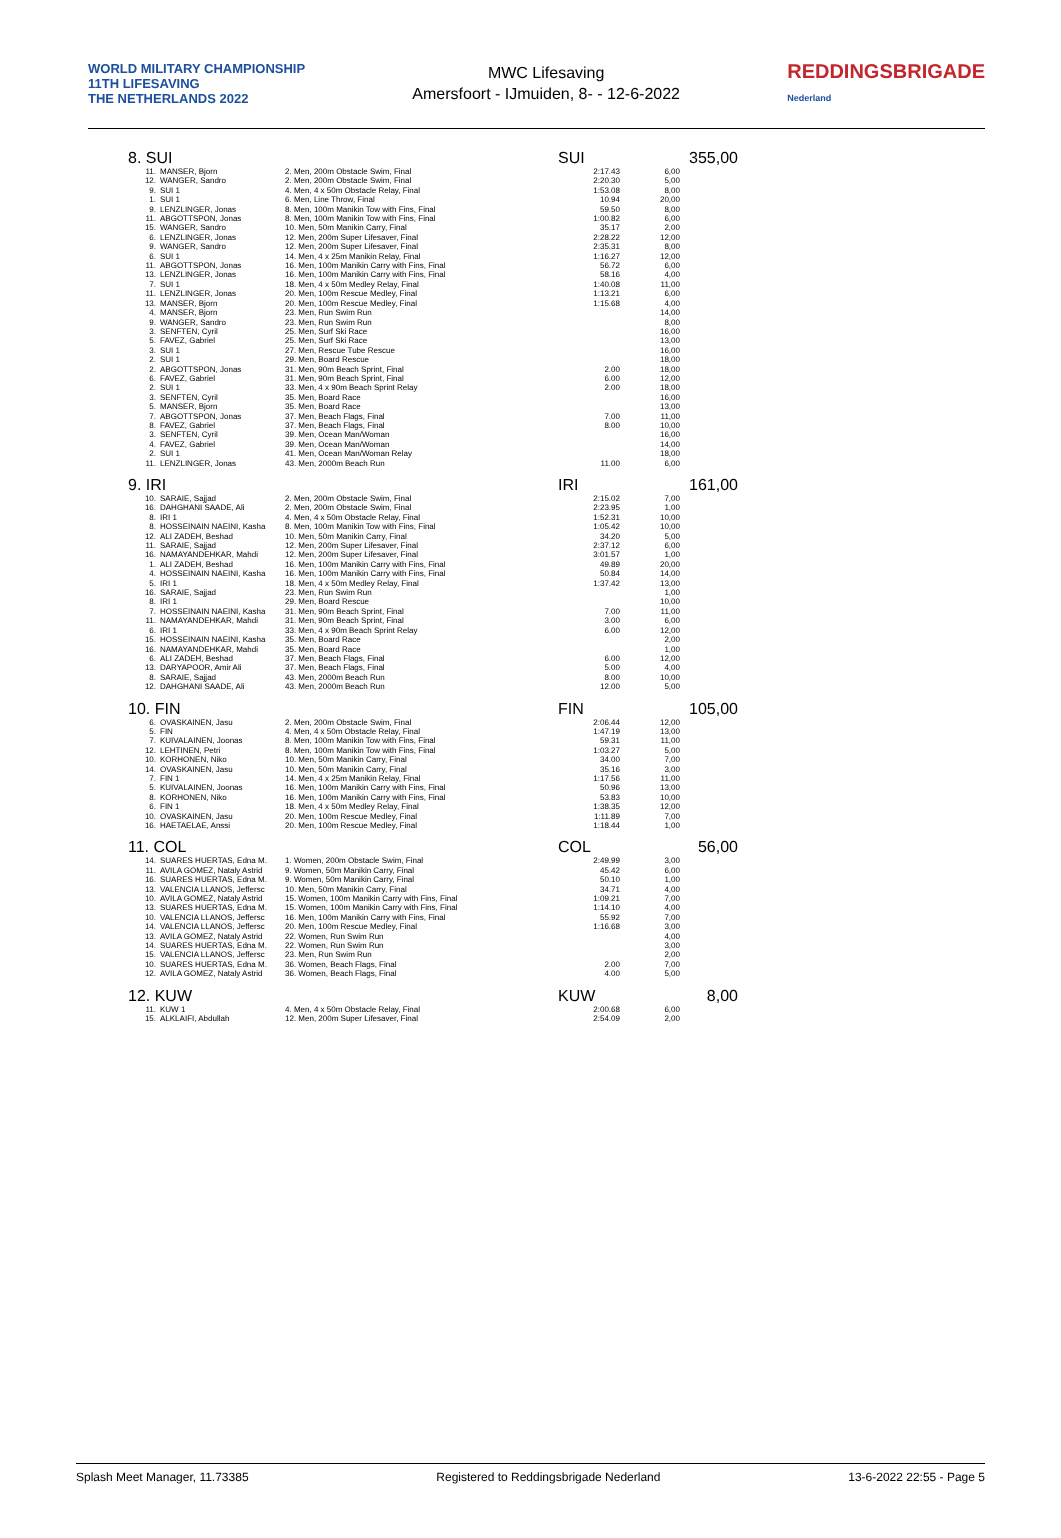WORLD MILITARY CHAMPIONSHIP
11TH LIFESAVING
THE NETHERLANDS 2022
MWC Lifesaving
Amersfoort - IJmuiden, 8- - 12-6-2022
REDDINGSBRIGADE
Nederland
8. SUI SUI 355,00
| 11. | MANSER, Bjorn | 2. Men, 200m Obstacle Swim, Final | 2:17.43 | 6,00 |
| 12. | WANGER, Sandro | 2. Men, 200m Obstacle Swim, Final | 2:20.30 | 5,00 |
| 9. | SUI 1 | 4. Men, 4 x 50m Obstacle Relay, Final | 1:53.08 | 8,00 |
| 1. | SUI 1 | 6. Men, Line Throw, Final | 10.94 | 20,00 |
| 9. | LENZLINGER, Jonas | 8. Men, 100m Manikin Tow with Fins, Final | 59.50 | 8,00 |
| 11. | ABGOTTSPON, Jonas | 8. Men, 100m Manikin Tow with Fins, Final | 1:00.82 | 6,00 |
| 15. | WANGER, Sandro | 10. Men, 50m Manikin Carry, Final | 35.17 | 2,00 |
| 6. | LENZLINGER, Jonas | 12. Men, 200m Super Lifesaver, Final | 2:28.22 | 12,00 |
| 9. | WANGER, Sandro | 12. Men, 200m Super Lifesaver, Final | 2:35.31 | 8,00 |
| 6. | SUI 1 | 14. Men, 4 x 25m Manikin Relay, Final | 1:16.27 | 12,00 |
| 11. | ABGOTTSPON, Jonas | 16. Men, 100m Manikin Carry with Fins, Final | 56.72 | 6,00 |
| 13. | LENZLINGER, Jonas | 16. Men, 100m Manikin Carry with Fins, Final | 58.16 | 4,00 |
| 7. | SUI 1 | 18. Men, 4 x 50m Medley Relay, Final | 1:40.08 | 11,00 |
| 11. | LENZLINGER, Jonas | 20. Men, 100m Rescue Medley, Final | 1:13.21 | 6,00 |
| 13. | MANSER, Bjorn | 20. Men, 100m Rescue Medley, Final | 1:15.68 | 4,00 |
| 4. | MANSER, Bjorn | 23. Men, Run Swim Run | | 14,00 |
| 9. | WANGER, Sandro | 23. Men, Run Swim Run | | 8,00 |
| 3. | SENFTEN, Cyril | 25. Men, Surf Ski Race | | 16,00 |
| 5. | FAVEZ, Gabriel | 25. Men, Surf Ski Race | | 13,00 |
| 3. | SUI 1 | 27. Men, Rescue Tube Rescue | | 16,00 |
| 2. | SUI 1 | 29. Men, Board Rescue | | 18,00 |
| 2. | ABGOTTSPON, Jonas | 31. Men, 90m Beach Sprint, Final | 2.00 | 18,00 |
| 6. | FAVEZ, Gabriel | 31. Men, 90m Beach Sprint, Final | 6.00 | 12,00 |
| 2. | SUI 1 | 33. Men, 4 x 90m Beach Sprint Relay | 2.00 | 18,00 |
| 3. | SENFTEN, Cyril | 35. Men, Board Race | | 16,00 |
| 5. | MANSER, Bjorn | 35. Men, Board Race | | 13,00 |
| 7. | ABGOTTSPON, Jonas | 37. Men, Beach Flags, Final | 7.00 | 11,00 |
| 8. | FAVEZ, Gabriel | 37. Men, Beach Flags, Final | 8.00 | 10,00 |
| 3. | SENFTEN, Cyril | 39. Men, Ocean Man/Woman | | 16,00 |
| 4. | FAVEZ, Gabriel | 39. Men, Ocean Man/Woman | | 14,00 |
| 2. | SUI 1 | 41. Men, Ocean Man/Woman Relay | | 18,00 |
| 11. | LENZLINGER, Jonas | 43. Men, 2000m Beach Run | 11.00 | 6,00 |
9. IRI IRI 161,00
| 10. | SARAIE, Sajjad | 2. Men, 200m Obstacle Swim, Final | 2:15.02 | 7,00 |
| 16. | DAHGHANI SAADE, Ali | 2. Men, 200m Obstacle Swim, Final | 2:23.95 | 1,00 |
| 8. | IRI 1 | 4. Men, 4 x 50m Obstacle Relay, Final | 1:52.31 | 10,00 |
| 8. | HOSSEINAIN NAEINI, Kasha | 8. Men, 100m Manikin Tow with Fins, Final | 1:05.42 | 10,00 |
| 12. | ALI ZADEH, Beshad | 10. Men, 50m Manikin Carry, Final | 34.20 | 5,00 |
| 11. | SARAIE, Sajjad | 12. Men, 200m Super Lifesaver, Final | 2:37.12 | 6,00 |
| 16. | NAMAYANDEHKAR, Mahdi | 12. Men, 200m Super Lifesaver, Final | 3:01.57 | 1,00 |
| 1. | ALI ZADEH, Beshad | 16. Men, 100m Manikin Carry with Fins, Final | 49.89 | 20,00 |
| 4. | HOSSEINAIN NAEINI, Kasha | 16. Men, 100m Manikin Carry with Fins, Final | 50.84 | 14,00 |
| 5. | IRI 1 | 18. Men, 4 x 50m Medley Relay, Final | 1:37.42 | 13,00 |
| 16. | SARAIE, Sajjad | 23. Men, Run Swim Run | | 1,00 |
| 8. | IRI 1 | 29. Men, Board Rescue | | 10,00 |
| 7. | HOSSEINAIN NAEINI, Kasha | 31. Men, 90m Beach Sprint, Final | 7.00 | 11,00 |
| 11. | NAMAYANDEHKAR, Mahdi | 31. Men, 90m Beach Sprint, Final | 3.00 | 6,00 |
| 6. | IRI 1 | 33. Men, 4 x 90m Beach Sprint Relay | 6.00 | 12,00 |
| 15. | HOSSEINAIN NAEINI, Kasha | 35. Men, Board Race | | 2,00 |
| 16. | NAMAYANDEHKAR, Mahdi | 35. Men, Board Race | | 1,00 |
| 6. | ALI ZADEH, Beshad | 37. Men, Beach Flags, Final | 6.00 | 12,00 |
| 13. | DARYAPOOR, Amir Ali | 37. Men, Beach Flags, Final | 5.00 | 4,00 |
| 8. | SARAIE, Sajjad | 43. Men, 2000m Beach Run | 8.00 | 10,00 |
| 12. | DAHGHANI SAADE, Ali | 43. Men, 2000m Beach Run | 12.00 | 5,00 |
10. FIN FIN 105,00
| 6. | OVASKAINEN, Jasu | 2. Men, 200m Obstacle Swim, Final | 2:06.44 | 12,00 |
| 5. | FIN | 4. Men, 4 x 50m Obstacle Relay, Final | 1:47.19 | 13,00 |
| 7. | KUIVALAINEN, Joonas | 8. Men, 100m Manikin Tow with Fins, Final | 59.31 | 11,00 |
| 12. | LEHTINEN, Petri | 8. Men, 100m Manikin Tow with Fins, Final | 1:03.27 | 5,00 |
| 10. | KORHONEN, Niko | 10. Men, 50m Manikin Carry, Final | 34.00 | 7,00 |
| 14. | OVASKAINEN, Jasu | 10. Men, 50m Manikin Carry, Final | 35.16 | 3,00 |
| 7. | FIN 1 | 14. Men, 4 x 25m Manikin Relay, Final | 1:17.56 | 11,00 |
| 5. | KUIVALAINEN, Joonas | 16. Men, 100m Manikin Carry with Fins, Final | 50.96 | 13,00 |
| 8. | KORHONEN, Niko | 16. Men, 100m Manikin Carry with Fins, Final | 53.83 | 10,00 |
| 6. | FIN 1 | 18. Men, 4 x 50m Medley Relay, Final | 1:38.35 | 12,00 |
| 10. | OVASKAINEN, Jasu | 20. Men, 100m Rescue Medley, Final | 1:11.89 | 7,00 |
| 16. | HAETAELAE, Anssi | 20. Men, 100m Rescue Medley, Final | 1:18.44 | 1,00 |
11. COL COL 56,00
| 14. | SUARES HUERTAS, Edna M. | 1. Women, 200m Obstacle Swim, Final | 2:49.99 | 3,00 |
| 11. | AVILA GOMEZ, Nataly Astrid | 9. Women, 50m Manikin Carry, Final | 45.42 | 6,00 |
| 16. | SUARES HUERTAS, Edna M. | 9. Women, 50m Manikin Carry, Final | 50.10 | 1,00 |
| 13. | VALENCIA LLANOS, Jeffersc | 10. Men, 50m Manikin Carry, Final | 34.71 | 4,00 |
| 10. | AVILA GOMEZ, Nataly Astrid | 15. Women, 100m Manikin Carry with Fins, Final | 1:09.21 | 7,00 |
| 13. | SUARES HUERTAS, Edna M. | 15. Women, 100m Manikin Carry with Fins, Final | 1:14.10 | 4,00 |
| 10. | VALENCIA LLANOS, Jeffersc | 16. Men, 100m Manikin Carry with Fins, Final | 55.92 | 7,00 |
| 14. | VALENCIA LLANOS, Jeffersc | 20. Men, 100m Rescue Medley, Final | 1:16.68 | 3,00 |
| 13. | AVILA GOMEZ, Nataly Astrid | 22. Women, Run Swim Run | | 4,00 |
| 14. | SUARES HUERTAS, Edna M. | 22. Women, Run Swim Run | | 3,00 |
| 15. | VALENCIA LLANOS, Jeffersc | 23. Men, Run Swim Run | | 2,00 |
| 10. | SUARES HUERTAS, Edna M. | 36. Women, Beach Flags, Final | 2.00 | 7,00 |
| 12. | AVILA GOMEZ, Nataly Astrid | 36. Women, Beach Flags, Final | 4.00 | 5,00 |
12. KUW KUW 8,00
| 11. | KUW 1 | 4. Men, 4 x 50m Obstacle Relay, Final | 2:00.68 | 6,00 |
| 15. | ALKLAIFI, Abdullah | 12. Men, 200m Super Lifesaver, Final | 2:54.09 | 2,00 |
Splash Meet Manager, 11.73385 Registered to Reddingsbrigade Nederland 13-6-2022 22:55 - Page 5